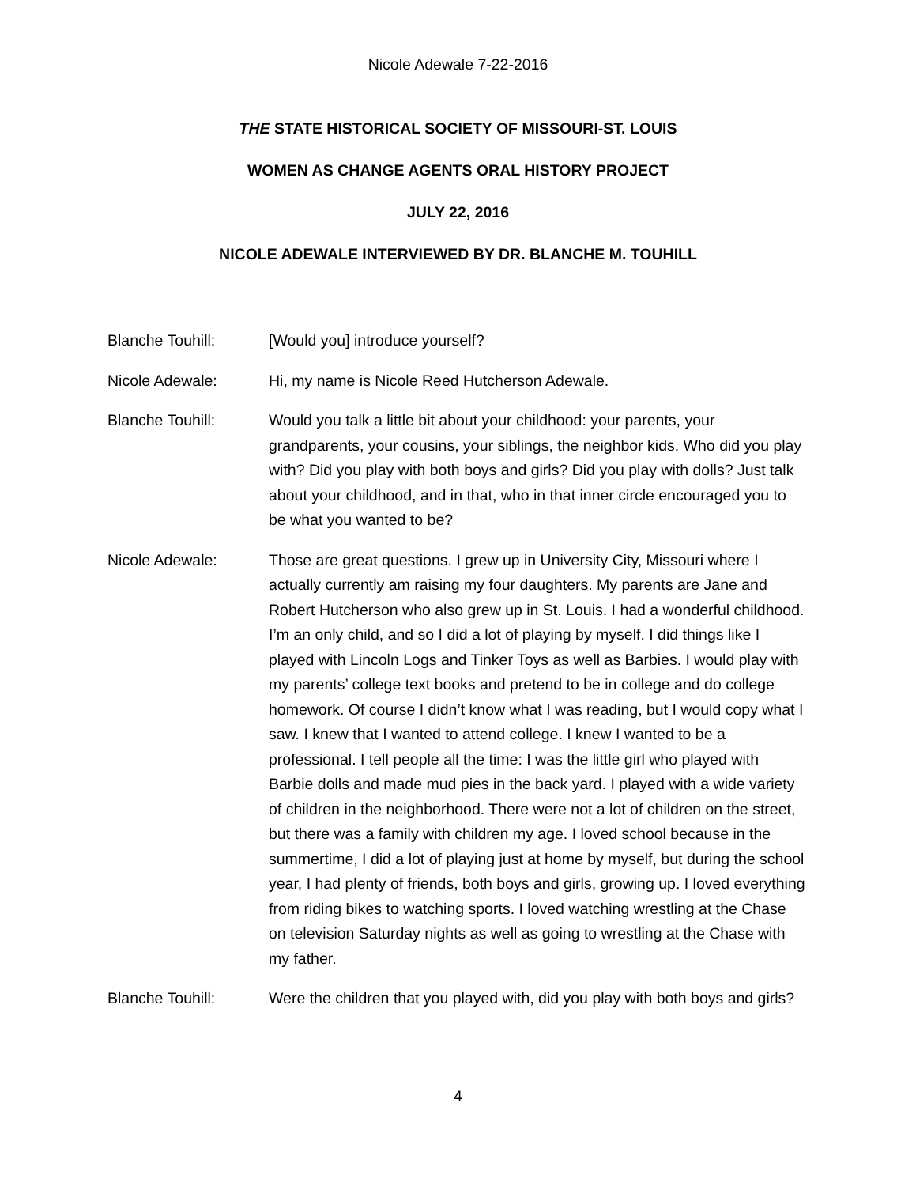Nicole Adewale 7-22-2016
THE STATE HISTORICAL SOCIETY OF MISSOURI-ST. LOUIS
WOMEN AS CHANGE AGENTS ORAL HISTORY PROJECT
JULY 22, 2016
NICOLE ADEWALE INTERVIEWED BY DR. BLANCHE M. TOUHILL
Blanche Touhill: [Would you] introduce yourself?
Nicole Adewale: Hi, my name is Nicole Reed Hutcherson Adewale.
Blanche Touhill: Would you talk a little bit about your childhood: your parents, your grandparents, your cousins, your siblings, the neighbor kids. Who did you play with? Did you play with both boys and girls? Did you play with dolls? Just talk about your childhood, and in that, who in that inner circle encouraged you to be what you wanted to be?
Nicole Adewale: Those are great questions. I grew up in University City, Missouri where I actually currently am raising my four daughters. My parents are Jane and Robert Hutcherson who also grew up in St. Louis. I had a wonderful childhood. I’m an only child, and so I did a lot of playing by myself. I did things like I played with Lincoln Logs and Tinker Toys as well as Barbies. I would play with my parents’ college text books and pretend to be in college and do college homework. Of course I didn’t know what I was reading, but I would copy what I saw. I knew that I wanted to attend college. I knew I wanted to be a professional. I tell people all the time: I was the little girl who played with Barbie dolls and made mud pies in the back yard. I played with a wide variety of children in the neighborhood. There were not a lot of children on the street, but there was a family with children my age. I loved school because in the summertime, I did a lot of playing just at home by myself, but during the school year, I had plenty of friends, both boys and girls, growing up. I loved everything from riding bikes to watching sports. I loved watching wrestling at the Chase on television Saturday nights as well as going to wrestling at the Chase with my father.
Blanche Touhill: Were the children that you played with, did you play with both boys and girls?
4